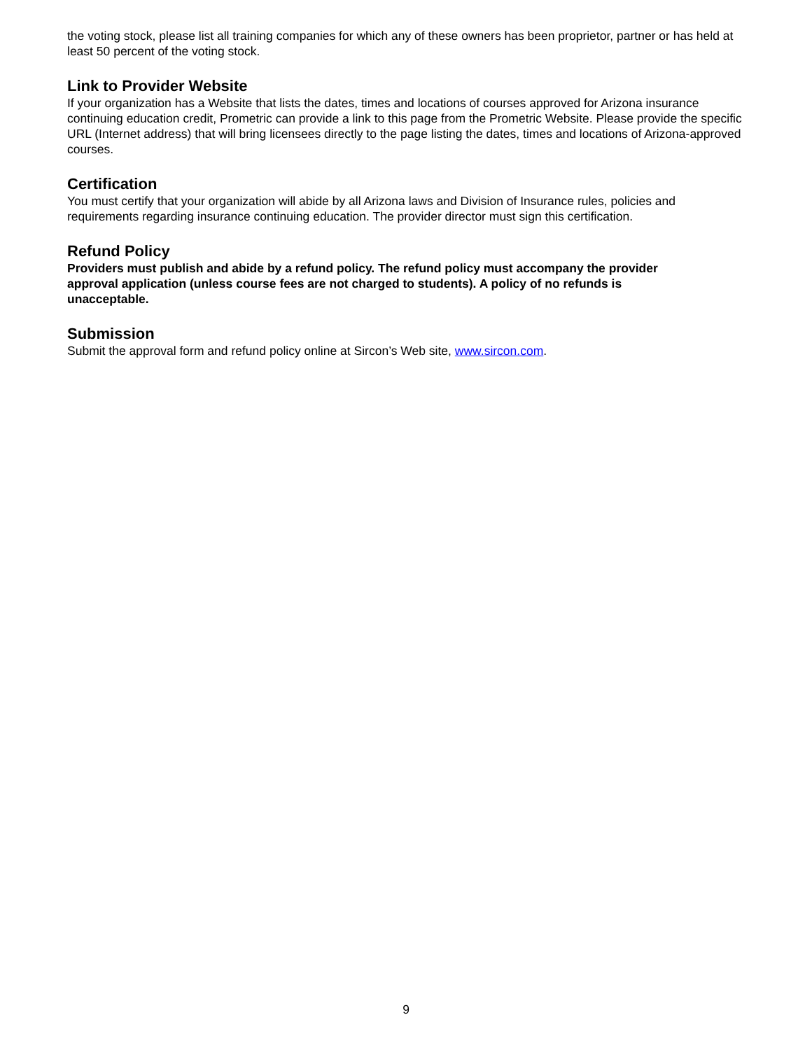the voting stock, please list all training companies for which any of these owners has been proprietor, partner or has held at least 50 percent of the voting stock.
Link to Provider Website
If your organization has a Website that lists the dates, times and locations of courses approved for Arizona insurance continuing education credit, Prometric can provide a link to this page from the Prometric Website. Please provide the specific URL (Internet address) that will bring licensees directly to the page listing the dates, times and locations of Arizona-approved courses.
Certification
You must certify that your organization will abide by all Arizona laws and Division of Insurance rules, policies and requirements regarding insurance continuing education. The provider director must sign this certification.
Refund Policy
Providers must publish and abide by a refund policy. The refund policy must accompany the provider approval application (unless course fees are not charged to students). A policy of no refunds is unacceptable.
Submission
Submit the approval form and refund policy online at Sircon’s Web site, www.sircon.com.
9